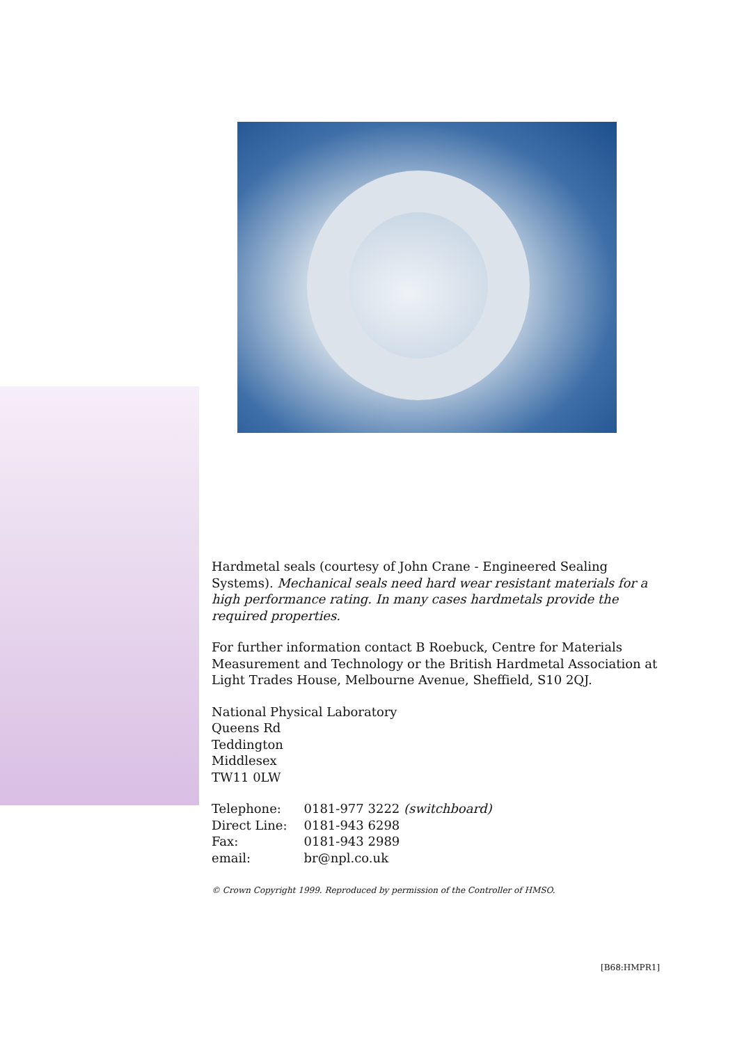Hardmetal seals (courtesy of John Crane - Engineered Sealing Systems). Mechanical seals need hard wear resistant materials for a high performance rating. In many cases hardmetals provide the required properties.
For further information contact B Roebuck, Centre for Materials Measurement and Technology or the British Hardmetal Association at Light Trades House, Melbourne Avenue, Sheffield, S10 2QJ.
National Physical Laboratory
Queens Rd
Teddington
Middlesex
TW11 0LW
| Telephone: | 0181-977 3222 (switchboard) |
| Direct Line: | 0181-943 6298 |
| Fax: | 0181-943 2989 |
| email: | br@npl.co.uk |
© Crown Copyright 1999. Reproduced by permission of the Controller of HMSO.
[B68:HMPR1]